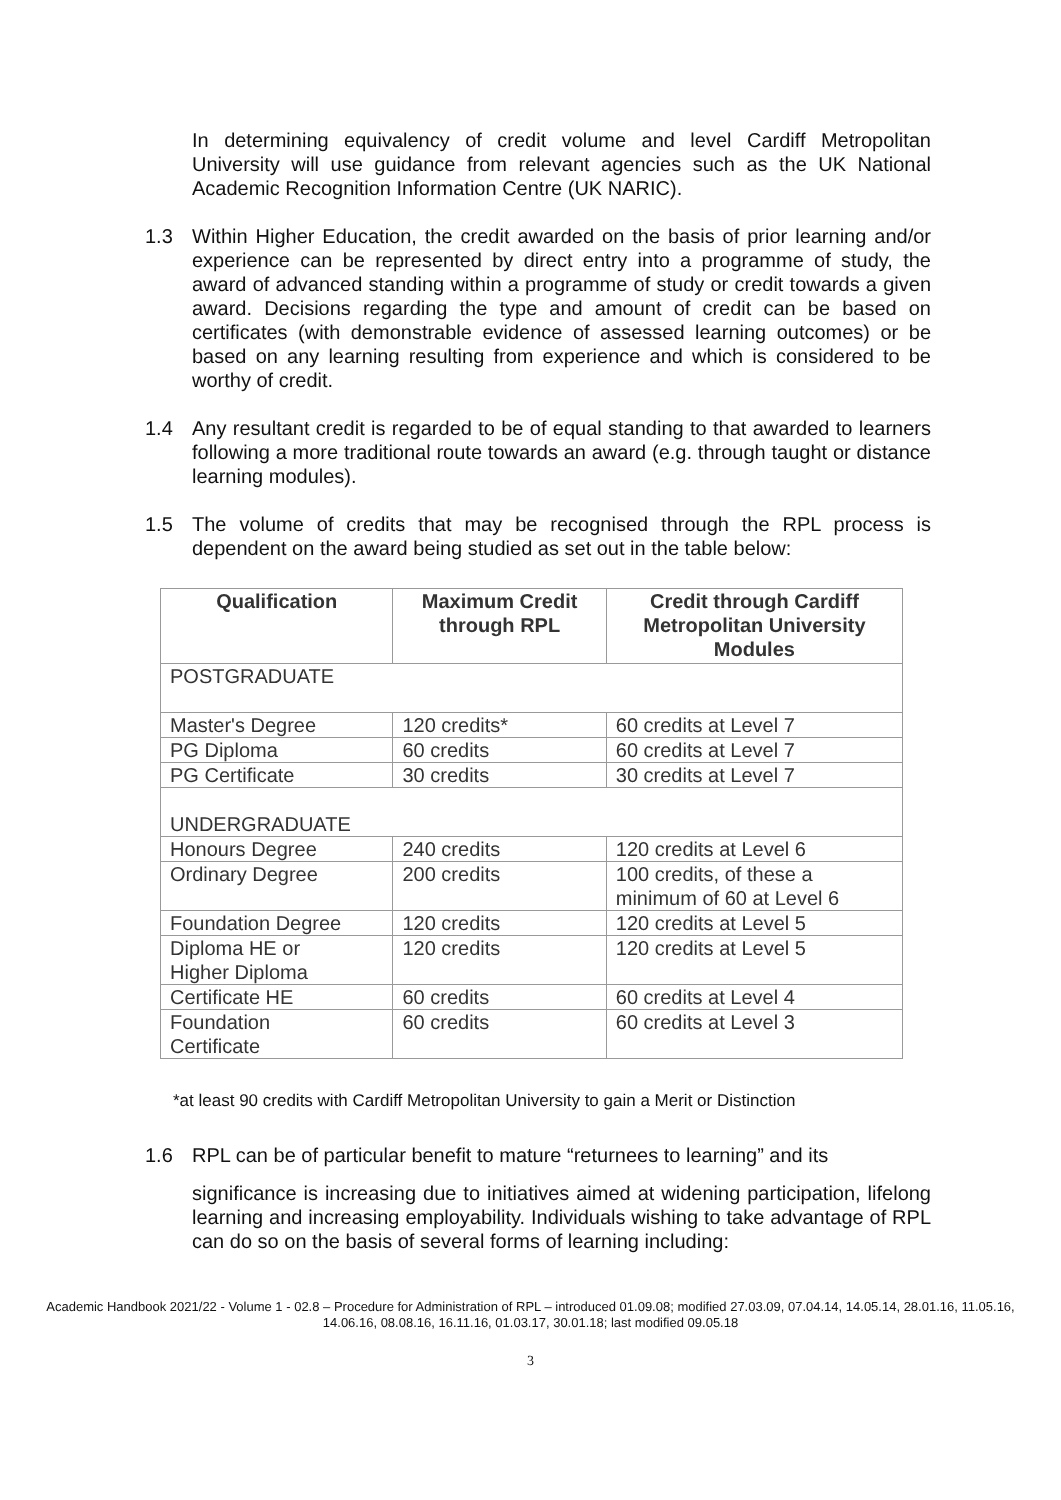In determining equivalency of credit volume and level Cardiff Metropolitan University will use guidance from relevant agencies such as the UK National Academic Recognition Information Centre (UK NARIC).
1.3 Within Higher Education, the credit awarded on the basis of prior learning and/or experience can be represented by direct entry into a programme of study, the award of advanced standing within a programme of study or credit towards a given award. Decisions regarding the type and amount of credit can be based on certificates (with demonstrable evidence of assessed learning outcomes) or be based on any learning resulting from experience and which is considered to be worthy of credit.
1.4 Any resultant credit is regarded to be of equal standing to that awarded to learners following a more traditional route towards an award (e.g. through taught or distance learning modules).
1.5 The volume of credits that may be recognised through the RPL process is dependent on the award being studied as set out in the table below:
| Qualification | Maximum Credit through RPL | Credit through Cardiff Metropolitan University Modules |
| --- | --- | --- |
| POSTGRADUATE | | |
| Master's Degree | 120 credits* | 60 credits at Level 7 |
| PG Diploma | 60 credits | 60 credits at Level 7 |
| PG Certificate | 30 credits | 30 credits at Level 7 |
| UNDERGRADUATE | | |
| Honours Degree | 240 credits | 120 credits at Level 6 |
| Ordinary Degree | 200 credits | 100 credits, of these a minimum of 60 at Level 6 |
| Foundation Degree | 120 credits | 120 credits at Level 5 |
| Diploma HE or Higher Diploma | 120 credits | 120 credits at Level 5 |
| Certificate HE | 60 credits | 60 credits at Level 4 |
| Foundation Certificate | 60 credits | 60 credits at Level 3 |
*at least 90 credits with Cardiff Metropolitan University to gain a Merit or Distinction
1.6 RPL can be of particular benefit to mature “returnees to learning” and its
significance is increasing due to initiatives aimed at widening participation, lifelong learning and increasing employability. Individuals wishing to take advantage of RPL can do so on the basis of several forms of learning including:
Academic Handbook 2021/22 - Volume 1 - 02.8 – Procedure for Administration of RPL – introduced 01.09.08; modified 27.03.09, 07.04.14, 14.05.14, 28.01.16, 11.05.16, 14.06.16, 08.08.16, 16.11.16, 01.03.17, 30.01.18; last modified 09.05.18
3